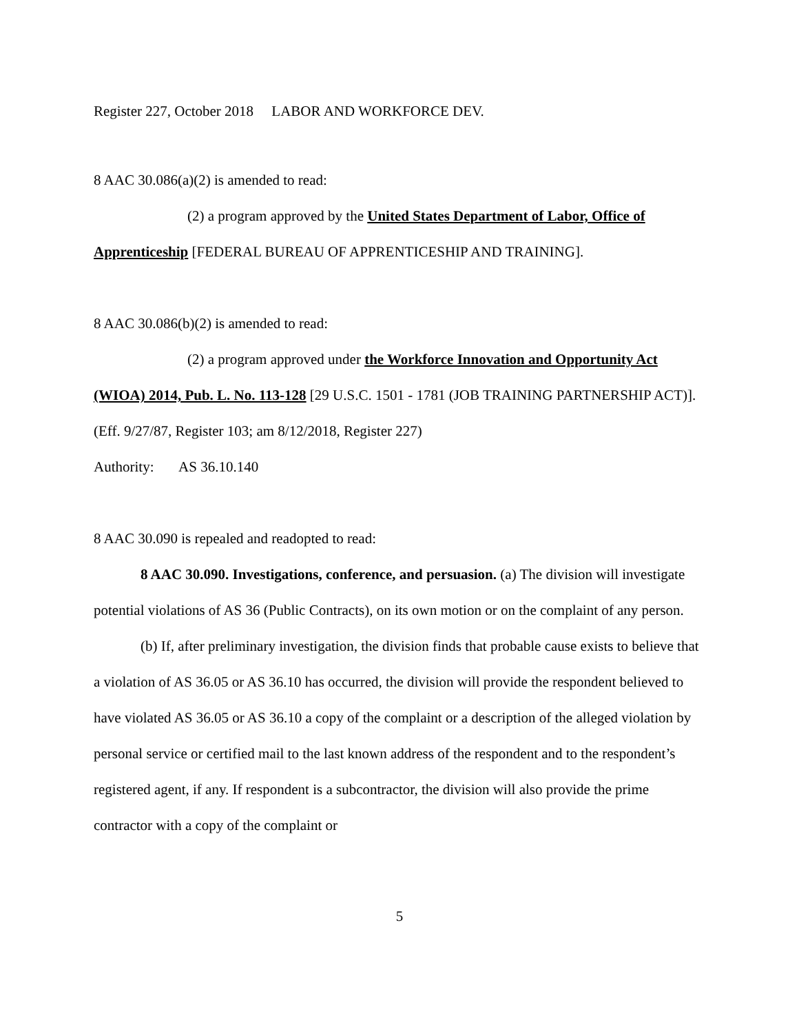Register 227, October 2018 LABOR AND WORKFORCE DEV.
8 AAC 30.086(a)(2) is amended to read:
(2) a program approved by the United States Department of Labor, Office of Apprenticeship [FEDERAL BUREAU OF APPRENTICESHIP AND TRAINING].
8 AAC 30.086(b)(2) is amended to read:
(2) a program approved under the Workforce Innovation and Opportunity Act (WIOA) 2014, Pub. L. No. 113-128 [29 U.S.C. 1501 - 1781 (JOB TRAINING PARTNERSHIP ACT)]. (Eff. 9/27/87, Register 103; am 8/12/2018, Register 227)
Authority: AS 36.10.140
8 AAC 30.090 is repealed and readopted to read:
8 AAC 30.090. Investigations, conference, and persuasion. (a) The division will investigate potential violations of AS 36 (Public Contracts), on its own motion or on the complaint of any person.
(b) If, after preliminary investigation, the division finds that probable cause exists to believe that a violation of AS 36.05 or AS 36.10 has occurred, the division will provide the respondent believed to have violated AS 36.05 or AS 36.10 a copy of the complaint or a description of the alleged violation by personal service or certified mail to the last known address of the respondent and to the respondent’s registered agent, if any. If respondent is a subcontractor, the division will also provide the prime contractor with a copy of the complaint or
5